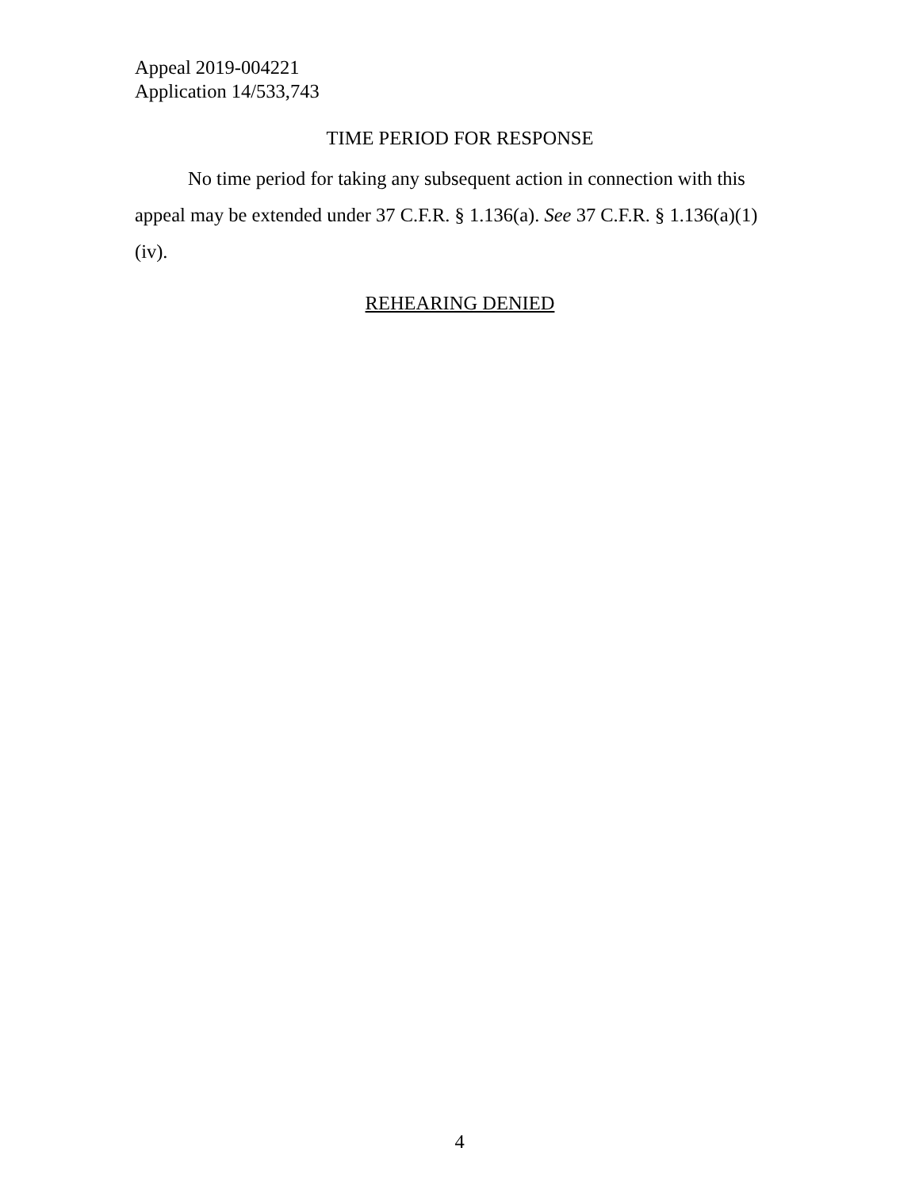Appeal 2019-004221
Application 14/533,743
TIME PERIOD FOR RESPONSE
No time period for taking any subsequent action in connection with this appeal may be extended under 37 C.F.R. § 1.136(a). See 37 C.F.R. § 1.136(a)(1)(iv).
REHEARING DENIED
4